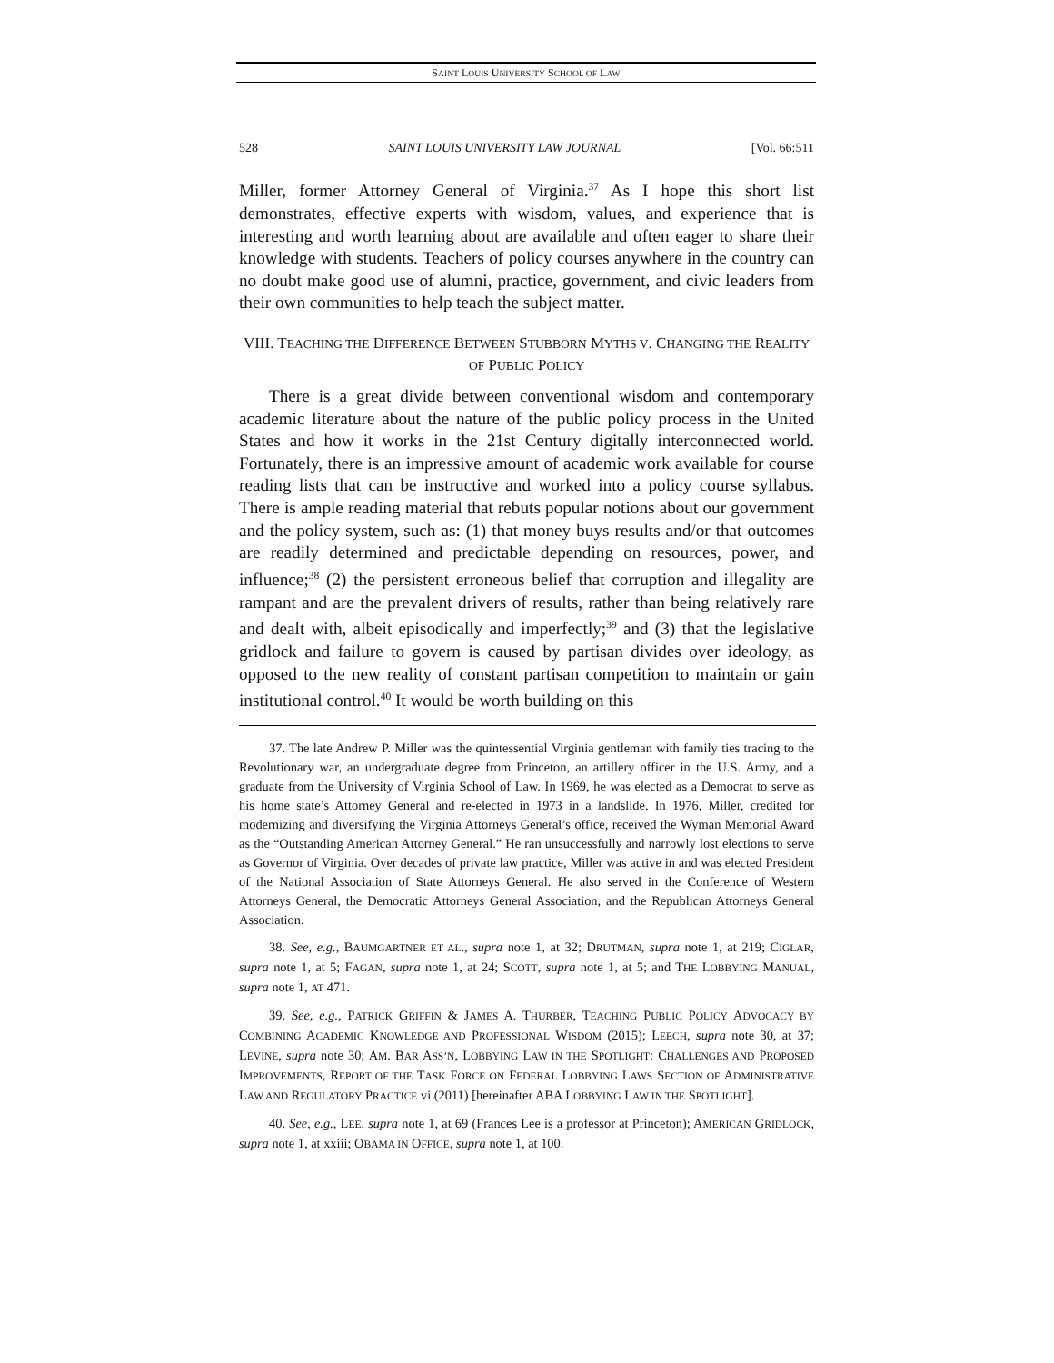SAINT LOUIS UNIVERSITY SCHOOL OF LAW
528 SAINT LOUIS UNIVERSITY LAW JOURNAL [Vol. 66:511
Miller, former Attorney General of Virginia.<sup>37</sup> As I hope this short list demonstrates, effective experts with wisdom, values, and experience that is interesting and worth learning about are available and often eager to share their knowledge with students. Teachers of policy courses anywhere in the country can no doubt make good use of alumni, practice, government, and civic leaders from their own communities to help teach the subject matter.
VIII. TEACHING THE DIFFERENCE BETWEEN STUBBORN MYTHS V. CHANGING THE REALITY OF PUBLIC POLICY
There is a great divide between conventional wisdom and contemporary academic literature about the nature of the public policy process in the United States and how it works in the 21st Century digitally interconnected world. Fortunately, there is an impressive amount of academic work available for course reading lists that can be instructive and worked into a policy course syllabus. There is ample reading material that rebuts popular notions about our government and the policy system, such as: (1) that money buys results and/or that outcomes are readily determined and predictable depending on resources, power, and influence;<sup>38</sup> (2) the persistent erroneous belief that corruption and illegality are rampant and are the prevalent drivers of results, rather than being relatively rare and dealt with, albeit episodically and imperfectly;<sup>39</sup> and (3) that the legislative gridlock and failure to govern is caused by partisan divides over ideology, as opposed to the new reality of constant partisan competition to maintain or gain institutional control.<sup>40</sup> It would be worth building on this
37. The late Andrew P. Miller was the quintessential Virginia gentleman with family ties tracing to the Revolutionary war, an undergraduate degree from Princeton, an artillery officer in the U.S. Army, and a graduate from the University of Virginia School of Law. In 1969, he was elected as a Democrat to serve as his home state’s Attorney General and re-elected in 1973 in a landslide. In 1976, Miller, credited for modernizing and diversifying the Virginia Attorneys General’s office, received the Wyman Memorial Award as the “Outstanding American Attorney General.” He ran unsuccessfully and narrowly lost elections to serve as Governor of Virginia. Over decades of private law practice, Miller was active in and was elected President of the National Association of State Attorneys General. He also served in the Conference of Western Attorneys General, the Democratic Attorneys General Association, and the Republican Attorneys General Association.
38. See, e.g., BAUMGARTNER ET AL., supra note 1, at 32; DRUTMAN, supra note 1, at 219; CIGLAR, supra note 1, at 5; FAGAN, supra note 1, at 24; SCOTT, supra note 1, at 5; and THE LOBBYING MANUAL, supra note 1, AT 471.
39. See, e.g., PATRICK GRIFFIN & JAMES A. THURBER, TEACHING PUBLIC POLICY ADVOCACY BY COMBINING ACADEMIC KNOWLEDGE AND PROFESSIONAL WISDOM (2015); LEECH, supra note 30, at 37; LEVINE, supra note 30; AM. BAR ASS’N, LOBBYING LAW IN THE SPOTLIGHT: CHALLENGES AND PROPOSED IMPROVEMENTS, REPORT OF THE TASK FORCE ON FEDERAL LOBBYING LAWS SECTION OF ADMINISTRATIVE LAW AND REGULATORY PRACTICE vi (2011) [hereinafter ABA LOBBYING LAW IN THE SPOTLIGHT].
40. See, e.g., LEE, supra note 1, at 69 (Frances Lee is a professor at Princeton); AMERICAN GRIDLOCK, supra note 1, at xxiii; OBAMA IN OFFICE, supra note 1, at 100.